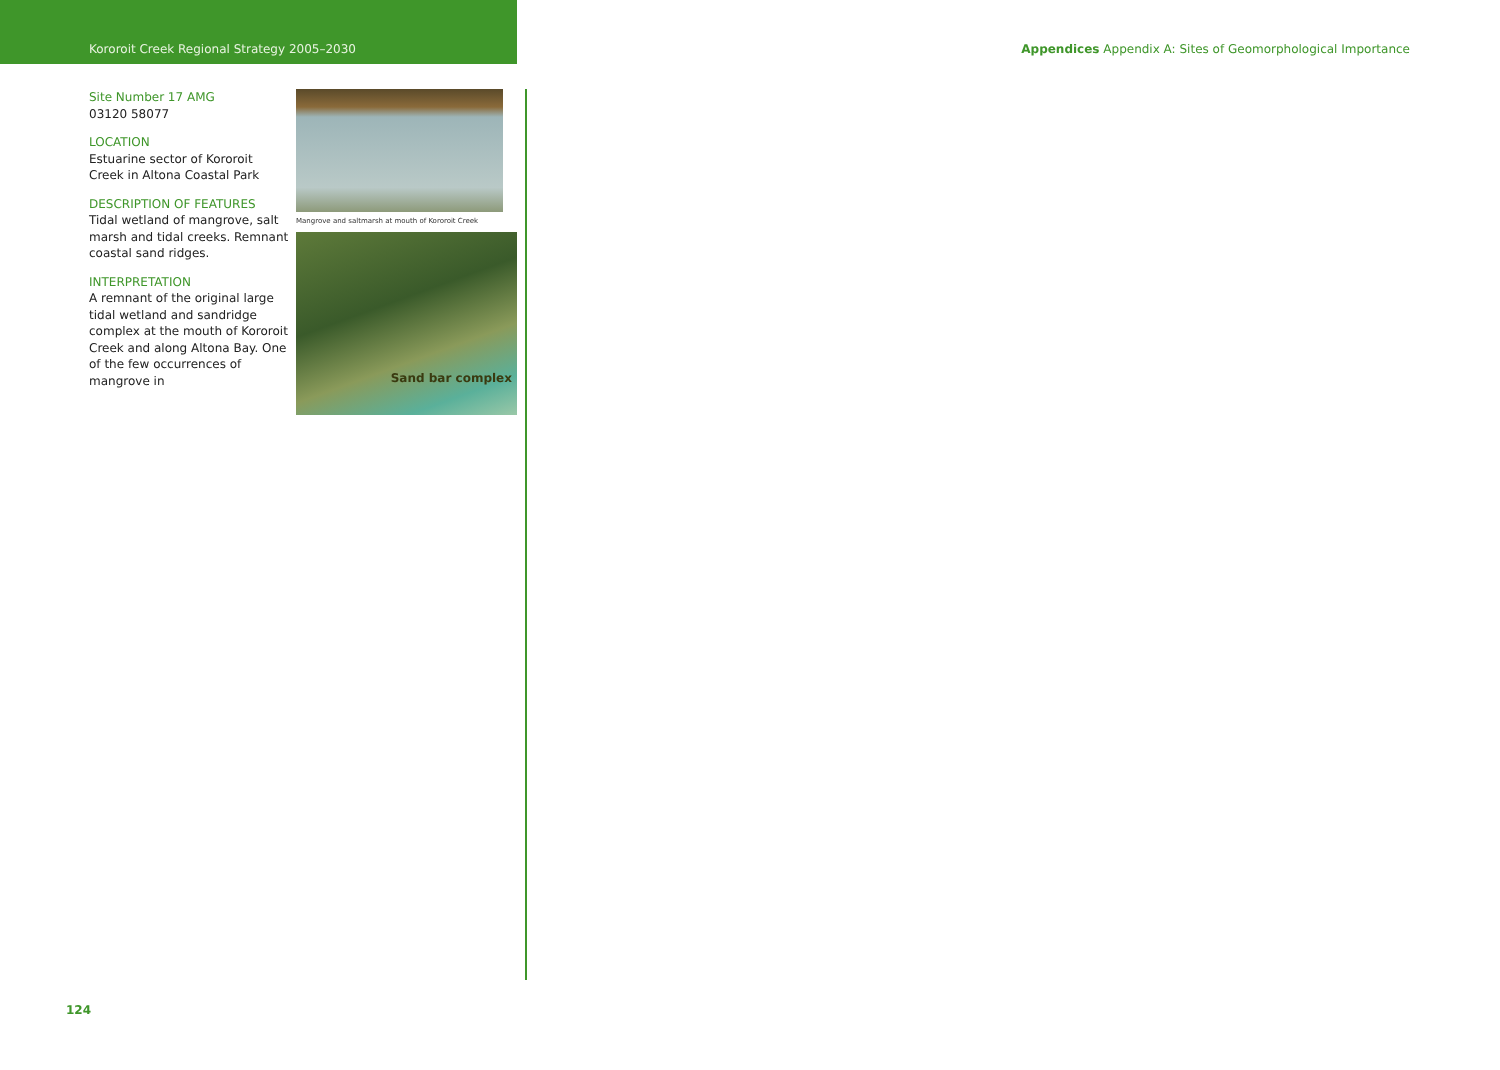Kororoit Creek Regional Strategy 2005–2030
Appendices Appendix A: Sites of Geomorphological Importance
Site Number 17 AMG
03120 58077
LOCATION
Estuarine sector of Kororoit Creek in Altona Coastal Park
DESCRIPTION OF FEATURES
Tidal wetland of mangrove, salt marsh and tidal creeks. Remnant coastal sand ridges.
INTERPRETATION
A remnant of the original large tidal wetland and sandridge complex at the mouth of Kororoit Creek and along Altona Bay. One of the few occurrences of mangrove in
Mangrove and saltmarsh at mouth of Kororoit Creek
Sand bar complex
124